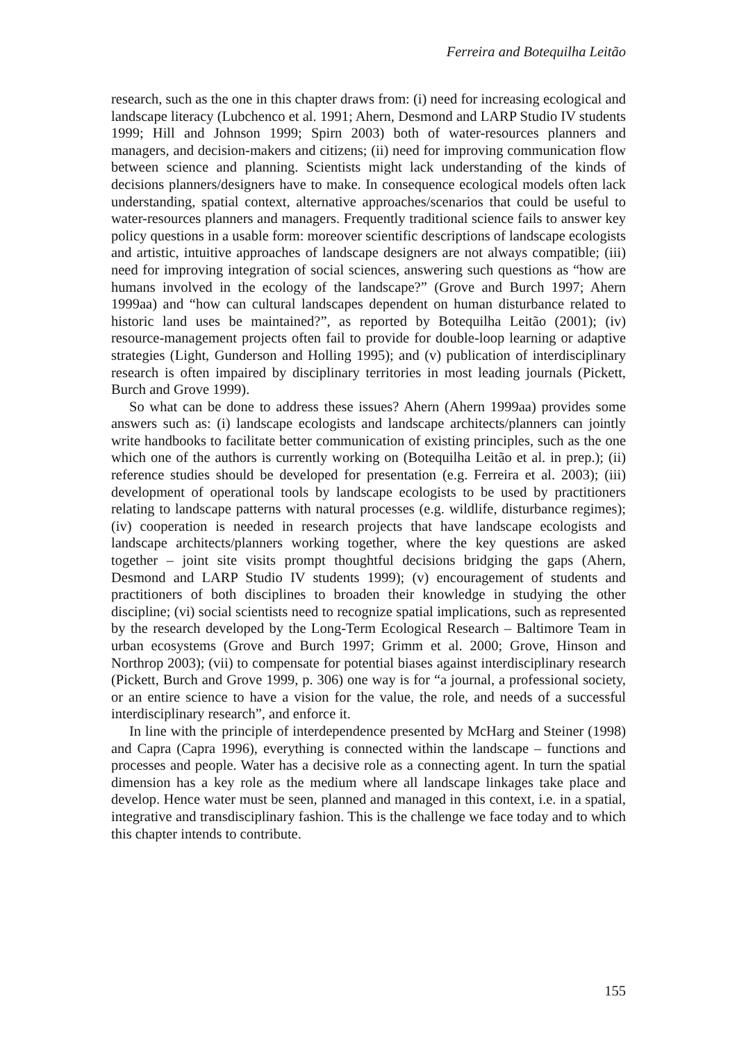Ferreira and Botequilha Leitão
research, such as the one in this chapter draws from: (i) need for increasing ecological and landscape literacy (Lubchenco et al. 1991; Ahern, Desmond and LARP Studio IV students 1999; Hill and Johnson 1999; Spirn 2003) both of water-resources planners and managers, and decision-makers and citizens; (ii) need for improving communication flow between science and planning. Scientists might lack understanding of the kinds of decisions planners/designers have to make. In consequence ecological models often lack understanding, spatial context, alternative approaches/scenarios that could be useful to water-resources planners and managers. Frequently traditional science fails to answer key policy questions in a usable form: moreover scientific descriptions of landscape ecologists and artistic, intuitive approaches of landscape designers are not always compatible; (iii) need for improving integration of social sciences, answering such questions as “how are humans involved in the ecology of the landscape?” (Grove and Burch 1997; Ahern 1999aa) and “how can cultural landscapes dependent on human disturbance related to historic land uses be maintained?”, as reported by Botequilha Leitão (2001); (iv) resource-management projects often fail to provide for double-loop learning or adaptive strategies (Light, Gunderson and Holling 1995); and (v) publication of interdisciplinary research is often impaired by disciplinary territories in most leading journals (Pickett, Burch and Grove 1999).
So what can be done to address these issues? Ahern (Ahern 1999aa) provides some answers such as: (i) landscape ecologists and landscape architects/planners can jointly write handbooks to facilitate better communication of existing principles, such as the one which one of the authors is currently working on (Botequilha Leitão et al. in prep.); (ii) reference studies should be developed for presentation (e.g. Ferreira et al. 2003); (iii) development of operational tools by landscape ecologists to be used by practitioners relating to landscape patterns with natural processes (e.g. wildlife, disturbance regimes); (iv) cooperation is needed in research projects that have landscape ecologists and landscape architects/planners working together, where the key questions are asked together – joint site visits prompt thoughtful decisions bridging the gaps (Ahern, Desmond and LARP Studio IV students 1999); (v) encouragement of students and practitioners of both disciplines to broaden their knowledge in studying the other discipline; (vi) social scientists need to recognize spatial implications, such as represented by the research developed by the Long-Term Ecological Research – Baltimore Team in urban ecosystems (Grove and Burch 1997; Grimm et al. 2000; Grove, Hinson and Northrop 2003); (vii) to compensate for potential biases against interdisciplinary research (Pickett, Burch and Grove 1999, p. 306) one way is for “a journal, a professional society, or an entire science to have a vision for the value, the role, and needs of a successful interdisciplinary research”, and enforce it.
In line with the principle of interdependence presented by McHarg and Steiner (1998) and Capra (Capra 1996), everything is connected within the landscape – functions and processes and people. Water has a decisive role as a connecting agent. In turn the spatial dimension has a key role as the medium where all landscape linkages take place and develop. Hence water must be seen, planned and managed in this context, i.e. in a spatial, integrative and transdisciplinary fashion. This is the challenge we face today and to which this chapter intends to contribute.
155